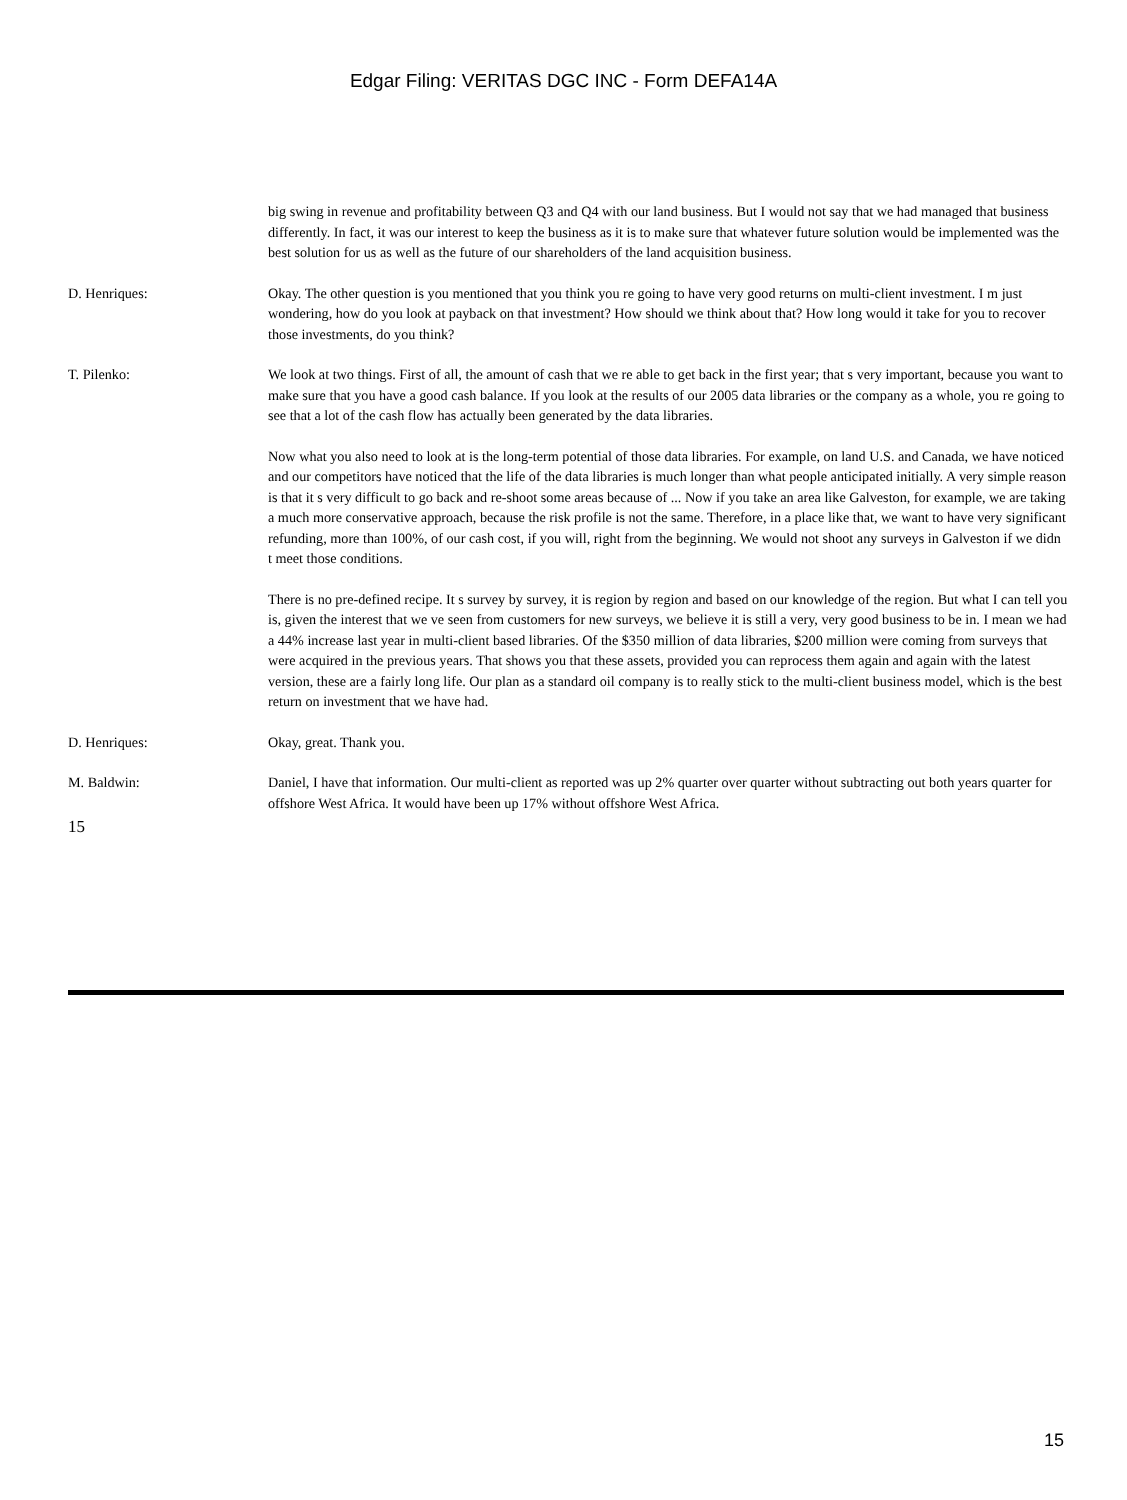Edgar Filing: VERITAS DGC INC - Form DEFA14A
big swing in revenue and profitability between Q3 and Q4 with our land business. But I would not say that we had managed that business differently. In fact, it was our interest to keep the business as it is to make sure that whatever future solution would be implemented was the best solution for us as well as the future of our shareholders of the land acquisition business.
D. Henriques: Okay. The other question is you mentioned that you think you re going to have very good returns on multi-client investment. I m just wondering, how do you look at payback on that investment? How should we think about that? How long would it take for you to recover those investments, do you think?
T. Pilenko: We look at two things. First of all, the amount of cash that we re able to get back in the first year; that s very important, because you want to make sure that you have a good cash balance. If you look at the results of our 2005 data libraries or the company as a whole, you re going to see that a lot of the cash flow has actually been generated by the data libraries.
Now what you also need to look at is the long-term potential of those data libraries. For example, on land U.S. and Canada, we have noticed and our competitors have noticed that the life of the data libraries is much longer than what people anticipated initially. A very simple reason is that it s very difficult to go back and re-shoot some areas because of ... Now if you take an area like Galveston, for example, we are taking a much more conservative approach, because the risk profile is not the same. Therefore, in a place like that, we want to have very significant refunding, more than 100%, of our cash cost, if you will, right from the beginning. We would not shoot any surveys in Galveston if we didn t meet those conditions.
There is no pre-defined recipe. It s survey by survey, it is region by region and based on our knowledge of the region. But what I can tell you is, given the interest that we ve seen from customers for new surveys, we believe it is still a very, very good business to be in. I mean we had a 44% increase last year in multi-client based libraries. Of the $350 million of data libraries, $200 million were coming from surveys that were acquired in the previous years. That shows you that these assets, provided you can reprocess them again and again with the latest version, these are a fairly long life. Our plan as a standard oil company is to really stick to the multi-client business model, which is the best return on investment that we have had.
D. Henriques: Okay, great. Thank you.
M. Baldwin: Daniel, I have that information. Our multi-client as reported was up 2% quarter over quarter without subtracting out both years quarter for offshore West Africa. It would have been up 17% without offshore West Africa.
15
15